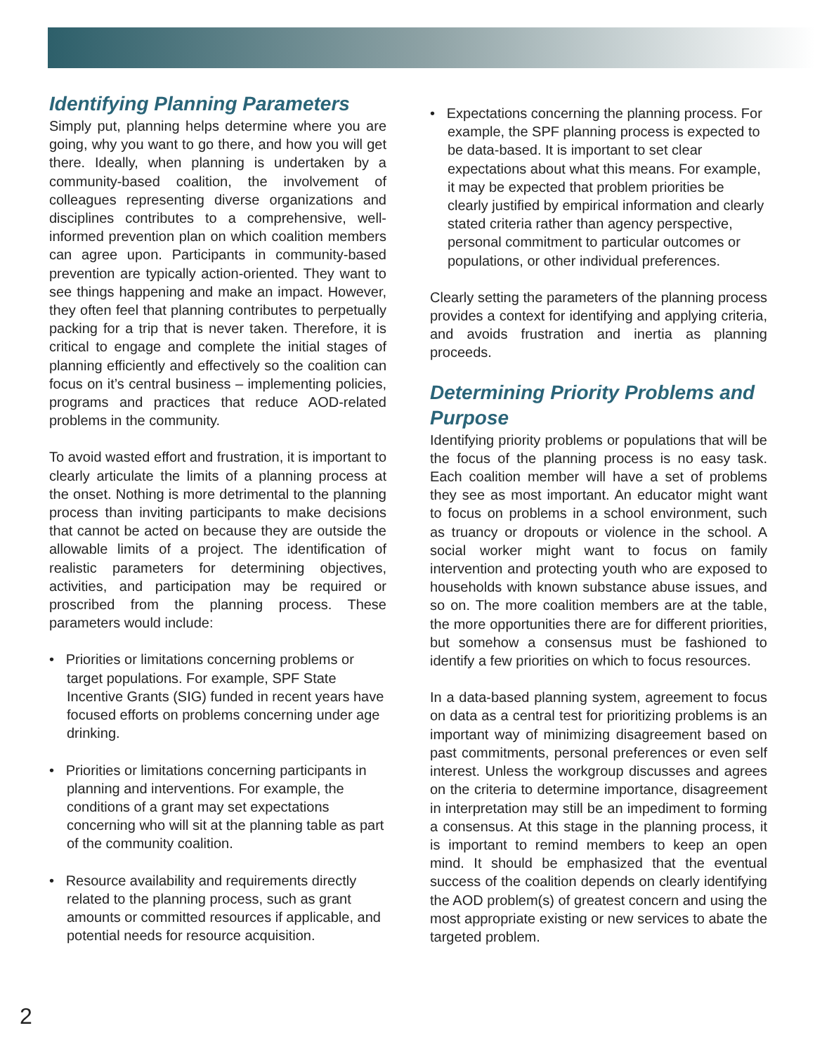Identifying Planning Parameters
Simply put, planning helps determine where you are going, why you want to go there, and how you will get there. Ideally, when planning is undertaken by a community-based coalition, the involvement of colleagues representing diverse organizations and disciplines contributes to a comprehensive, well-informed prevention plan on which coalition members can agree upon. Participants in community-based prevention are typically action-oriented. They want to see things happening and make an impact. However, they often feel that planning contributes to perpetually packing for a trip that is never taken. Therefore, it is critical to engage and complete the initial stages of planning efficiently and effectively so the coalition can focus on it’s central business – implementing policies, programs and practices that reduce AOD-related problems in the community.
To avoid wasted effort and frustration, it is important to clearly articulate the limits of a planning process at the onset. Nothing is more detrimental to the planning process than inviting participants to make decisions that cannot be acted on because they are outside the allowable limits of a project. The identification of realistic parameters for determining objectives, activities, and participation may be required or proscribed from the planning process. These parameters would include:
• Priorities or limitations concerning problems or target populations. For example, SPF State Incentive Grants (SIG) funded in recent years have focused efforts on problems concerning under age drinking.
• Priorities or limitations concerning participants in planning and interventions. For example, the conditions of a grant may set expectations concerning who will sit at the planning table as part of the community coalition.
• Resource availability and requirements directly related to the planning process, such as grant amounts or committed resources if applicable, and potential needs for resource acquisition.
• Expectations concerning the planning process. For example, the SPF planning process is expected to be data-based. It is important to set clear expectations about what this means. For example, it may be expected that problem priorities be clearly justified by empirical information and clearly stated criteria rather than agency perspective, personal commitment to particular outcomes or populations, or other individual preferences.
Clearly setting the parameters of the planning process provides a context for identifying and applying criteria, and avoids frustration and inertia as planning proceeds.
Determining Priority Problems and Purpose
Identifying priority problems or populations that will be the focus of the planning process is no easy task. Each coalition member will have a set of problems they see as most important. An educator might want to focus on problems in a school environment, such as truancy or dropouts or violence in the school. A social worker might want to focus on family intervention and protecting youth who are exposed to households with known substance abuse issues, and so on. The more coalition members are at the table, the more opportunities there are for different priorities, but somehow a consensus must be fashioned to identify a few priorities on which to focus resources.
In a data-based planning system, agreement to focus on data as a central test for prioritizing problems is an important way of minimizing disagreement based on past commitments, personal preferences or even self interest. Unless the workgroup discusses and agrees on the criteria to determine importance, disagreement in interpretation may still be an impediment to forming a consensus. At this stage in the planning process, it is important to remind members to keep an open mind. It should be emphasized that the eventual success of the coalition depends on clearly identifying the AOD problem(s) of greatest concern and using the most appropriate existing or new services to abate the targeted problem.
2